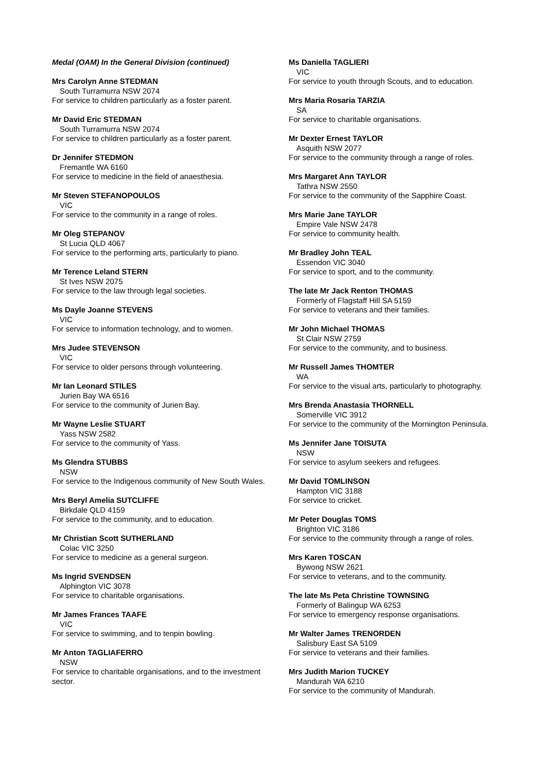Medal (OAM) In the General Division (continued)
Mrs Carolyn Anne STEDMAN
South Turramurra NSW 2074
For service to children particularly as a foster parent.
Mr David Eric STEDMAN
South Turramurra NSW 2074
For service to children particularly as a foster parent.
Dr Jennifer STEDMON
Fremantle WA 6160
For service to medicine in the field of anaesthesia.
Mr Steven STEFANOPOULOS
VIC
For service to the community in a range of roles.
Mr Oleg STEPANOV
St Lucia QLD 4067
For service to the performing arts, particularly to piano.
Mr Terence Leland STERN
St Ives NSW 2075
For service to the law through legal societies.
Ms Dayle Joanne STEVENS
VIC
For service to information technology, and to women.
Mrs Judee STEVENSON
VIC
For service to older persons through volunteering.
Mr Ian Leonard STILES
Jurien Bay WA 6516
For service to the community of Jurien Bay.
Mr Wayne Leslie STUART
Yass NSW 2582
For service to the community of Yass.
Ms Glendra STUBBS
NSW
For service to the Indigenous community of New South Wales.
Mrs Beryl Amelia SUTCLIFFE
Birkdale QLD 4159
For service to the community, and to education.
Mr Christian Scott SUTHERLAND
Colac VIC 3250
For service to medicine as a general surgeon.
Ms Ingrid SVENDSEN
Alphington VIC 3078
For service to charitable organisations.
Mr James Frances TAAFE
VIC
For service to swimming, and to tenpin bowling.
Mr Anton TAGLIAFERRO
NSW
For service to charitable organisations, and to the investment sector.
Ms Daniella TAGLIERI
VIC
For service to youth through Scouts, and to education.
Mrs Maria Rosaria TARZIA
SA
For service to charitable organisations.
Mr Dexter Ernest TAYLOR
Asquith NSW 2077
For service to the community through a range of roles.
Mrs Margaret Ann TAYLOR
Tathra NSW 2550
For service to the community of the Sapphire Coast.
Mrs Marie Jane TAYLOR
Empire Vale NSW 2478
For service to community health.
Mr Bradley John TEAL
Essendon VIC 3040
For service to sport, and to the community.
The late Mr Jack Renton THOMAS
Formerly of Flagstaff Hill SA 5159
For service to veterans and their families.
Mr John Michael THOMAS
St Clair NSW 2759
For service to the community, and to business.
Mr Russell James THOMTER
WA
For service to the visual arts, particularly to photography.
Mrs Brenda Anastasia THORNELL
Somerville VIC 3912
For service to the community of the Mornington Peninsula.
Ms Jennifer Jane TOISUTA
NSW
For service to asylum seekers and refugees.
Mr David TOMLINSON
Hampton VIC 3188
For service to cricket.
Mr Peter Douglas TOMS
Brighton VIC 3186
For service to the community through a range of roles.
Mrs Karen TOSCAN
Bywong NSW 2621
For service to veterans, and to the community.
The late Ms Peta Christine TOWNSING
Formerly of Balingup WA 6253
For service to emergency response organisations.
Mr Walter James TRENORDEN
Salisbury East SA 5109
For service to veterans and their families.
Mrs Judith Marion TUCKEY
Mandurah WA 6210
For service to the community of Mandurah.